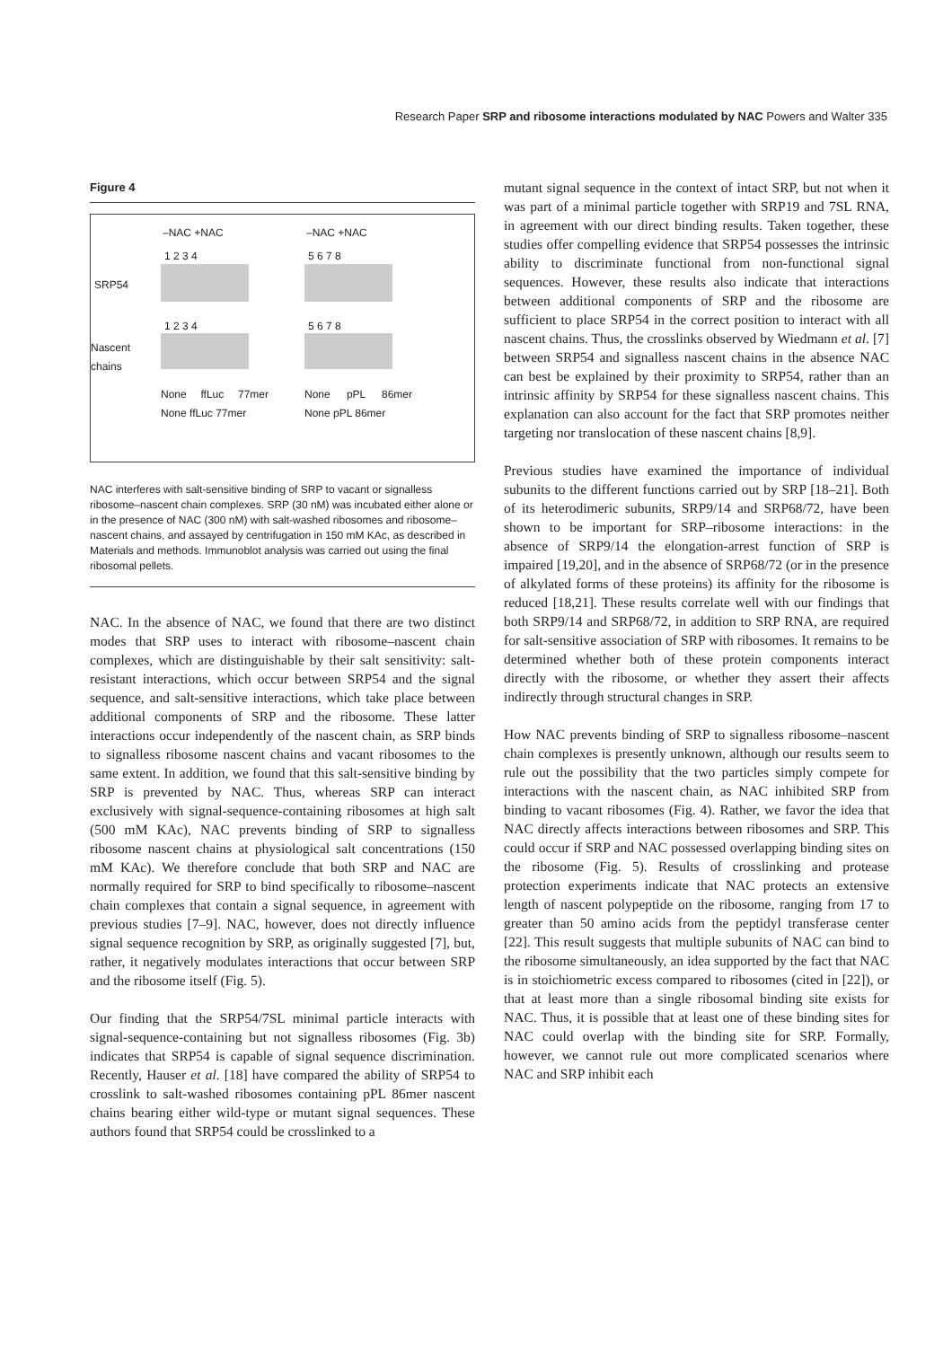Research Paper SRP and ribosome interactions modulated by NAC Powers and Walter 335
Figure 4
–NAC +NAC –NAC +NAC
1 2 3 4 5 6 7 8
SRP54
1 2 3 4 5 6 7 8
Nascent
chains
None ffLuc 77mer None ffLuc 77mer
None pPL 86mer None pPL 86mer
NAC interferes with salt-sensitive binding of SRP to vacant or signalless ribosome–nascent chain complexes. SRP (30 nM) was incubated either alone or in the presence of NAC (300 nM) with salt-washed ribosomes and ribosome–nascent chains, and assayed by centrifugation in 150 mM KAc, as described in Materials and methods. Immunoblot analysis was carried out using the final ribosomal pellets.
NAC. In the absence of NAC, we found that there are two distinct modes that SRP uses to interact with ribosome–nascent chain complexes, which are distinguishable by their salt sensitivity: salt-resistant interactions, which occur between SRP54 and the signal sequence, and salt-sensitive interactions, which take place between additional components of SRP and the ribosome. These latter interactions occur independently of the nascent chain, as SRP binds to signalless ribosome nascent chains and vacant ribosomes to the same extent. In addition, we found that this salt-sensitive binding by SRP is prevented by NAC. Thus, whereas SRP can interact exclusively with signal-sequence-containing ribosomes at high salt (500 mM KAc), NAC prevents binding of SRP to signalless ribosome nascent chains at physiological salt concentrations (150 mM KAc). We therefore conclude that both SRP and NAC are normally required for SRP to bind specifically to ribosome–nascent chain complexes that contain a signal sequence, in agreement with previous studies [7–9]. NAC, however, does not directly influence signal sequence recognition by SRP, as originally suggested [7], but, rather, it negatively modulates interactions that occur between SRP and the ribosome itself (Fig. 5).
Our finding that the SRP54/7SL minimal particle interacts with signal-sequence-containing but not signalless ribosomes (Fig. 3b) indicates that SRP54 is capable of signal sequence discrimination. Recently, Hauser et al. [18] have compared the ability of SRP54 to crosslink to salt-washed ribosomes containing pPL 86mer nascent chains bearing either wild-type or mutant signal sequences. These authors found that SRP54 could be crosslinked to a
mutant signal sequence in the context of intact SRP, but not when it was part of a minimal particle together with SRP19 and 7SL RNA, in agreement with our direct binding results. Taken together, these studies offer compelling evidence that SRP54 possesses the intrinsic ability to discriminate functional from non-functional signal sequences. However, these results also indicate that interactions between additional components of SRP and the ribosome are sufficient to place SRP54 in the correct position to interact with all nascent chains. Thus, the crosslinks observed by Wiedmann et al. [7] between SRP54 and signalless nascent chains in the absence NAC can best be explained by their proximity to SRP54, rather than an intrinsic affinity by SRP54 for these signalless nascent chains. This explanation can also account for the fact that SRP promotes neither targeting nor translocation of these nascent chains [8,9].
Previous studies have examined the importance of individual subunits to the different functions carried out by SRP [18–21]. Both of its heterodimeric subunits, SRP9/14 and SRP68/72, have been shown to be important for SRP–ribosome interactions: in the absence of SRP9/14 the elongation-arrest function of SRP is impaired [19,20], and in the absence of SRP68/72 (or in the presence of alkylated forms of these proteins) its affinity for the ribosome is reduced [18,21]. These results correlate well with our findings that both SRP9/14 and SRP68/72, in addition to SRP RNA, are required for salt-sensitive association of SRP with ribosomes. It remains to be determined whether both of these protein components interact directly with the ribosome, or whether they assert their affects indirectly through structural changes in SRP.
How NAC prevents binding of SRP to signalless ribosome–nascent chain complexes is presently unknown, although our results seem to rule out the possibility that the two particles simply compete for interactions with the nascent chain, as NAC inhibited SRP from binding to vacant ribosomes (Fig. 4). Rather, we favor the idea that NAC directly affects interactions between ribosomes and SRP. This could occur if SRP and NAC possessed overlapping binding sites on the ribosome (Fig. 5). Results of crosslinking and protease protection experiments indicate that NAC protects an extensive length of nascent polypeptide on the ribosome, ranging from 17 to greater than 50 amino acids from the peptidyl transferase center [22]. This result suggests that multiple subunits of NAC can bind to the ribosome simultaneously, an idea supported by the fact that NAC is in stoichiometric excess compared to ribosomes (cited in [22]), or that at least more than a single ribosomal binding site exists for NAC. Thus, it is possible that at least one of these binding sites for NAC could overlap with the binding site for SRP. Formally, however, we cannot rule out more complicated scenarios where NAC and SRP inhibit each